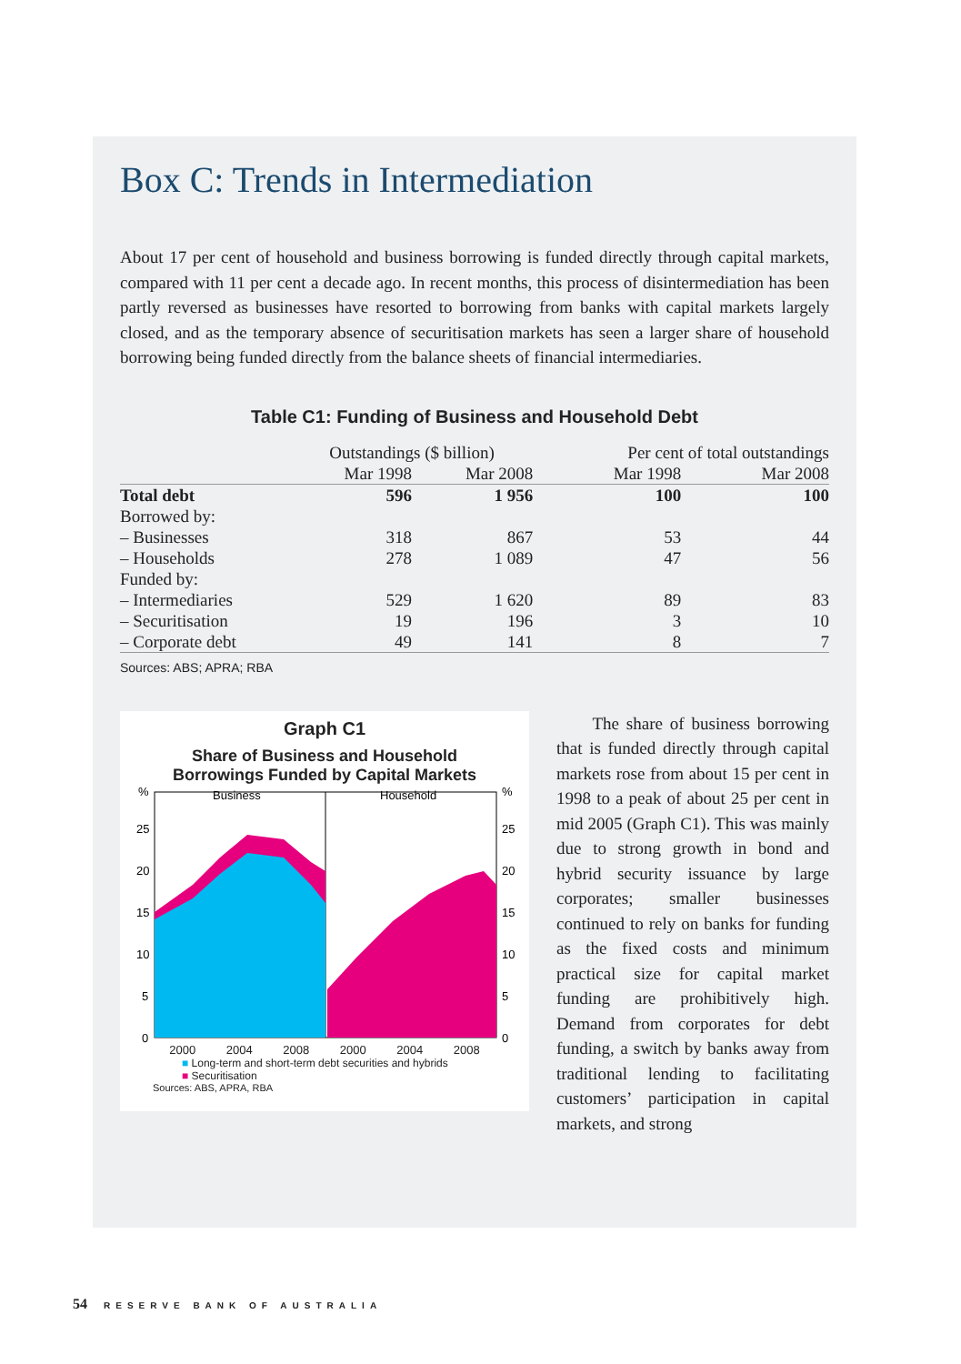Box C: Trends in Intermediation
About 17 per cent of household and business borrowing is funded directly through capital markets, compared with 11 per cent a decade ago. In recent months, this process of disintermediation has been partly reversed as businesses have resorted to borrowing from banks with capital markets largely closed, and as the temporary absence of securitisation markets has seen a larger share of household borrowing being funded directly from the balance sheets of financial intermediaries.
Table C1: Funding of Business and Household Debt
| | Outstandings ($ billion) | | Per cent of total outstandings | |
| --- | --- | --- | --- | --- |
| | Mar 1998 | Mar 2008 | Mar 1998 | Mar 2008 |
| Total debt | 596 | 1 956 | 100 | 100 |
| Borrowed by: | | | | |
| – Businesses | 318 | 867 | 53 | 44 |
| – Households | 278 | 1 089 | 47 | 56 |
| Funded by: | | | | |
| – Intermediaries | 529 | 1 620 | 89 | 83 |
| – Securitisation | 19 | 196 | 3 | 10 |
| – Corporate debt | 49 | 141 | 8 | 7 |
Sources: ABS; APRA; RBA
Graph C1
Share of Business and Household
Borrowings Funded by Capital Markets
%
%
Business
Household
25
20
15
10
5
0
25
20
15
10
5
0
2000 2004 2008 2000 2004 2008
■ Long-term and short-term debt securities and hybrids
■ Securitisation
Sources: ABS, APRA, RBA
The share of business borrowing that is funded directly through capital markets rose from about 15 per cent in 1998 to a peak of about 25 per cent in mid 2005 (Graph C1). This was mainly due to strong growth in bond and hybrid security issuance by large corporates; smaller businesses continued to rely on banks for funding as the fixed costs and minimum practical size for capital market funding are prohibitively high. Demand from corporates for debt funding, a switch by banks away from traditional lending to facilitating customers’ participation in capital markets, and strong
54 RESERVE BANK OF AUSTRALIA